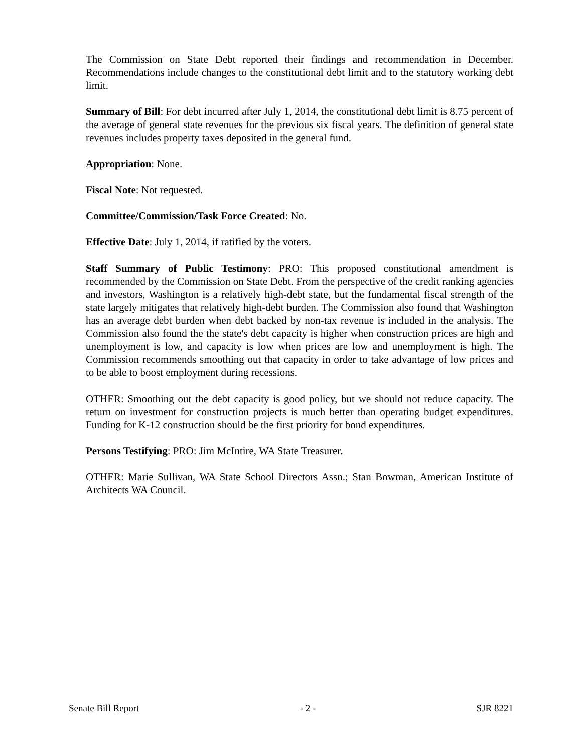The Commission on State Debt reported their findings and recommendation in December. Recommendations include changes to the constitutional debt limit and to the statutory working debt limit.
Summary of Bill: For debt incurred after July 1, 2014, the constitutional debt limit is 8.75 percent of the average of general state revenues for the previous six fiscal years. The definition of general state revenues includes property taxes deposited in the general fund.
Appropriation: None.
Fiscal Note: Not requested.
Committee/Commission/Task Force Created: No.
Effective Date: July 1, 2014, if ratified by the voters.
Staff Summary of Public Testimony: PRO: This proposed constitutional amendment is recommended by the Commission on State Debt. From the perspective of the credit ranking agencies and investors, Washington is a relatively high-debt state, but the fundamental fiscal strength of the state largely mitigates that relatively high-debt burden. The Commission also found that Washington has an average debt burden when debt backed by non-tax revenue is included in the analysis. The Commission also found the the state's debt capacity is higher when construction prices are high and unemployment is low, and capacity is low when prices are low and unemployment is high. The Commission recommends smoothing out that capacity in order to take advantage of low prices and to be able to boost employment during recessions.
OTHER: Smoothing out the debt capacity is good policy, but we should not reduce capacity. The return on investment for construction projects is much better than operating budget expenditures. Funding for K-12 construction should be the first priority for bond expenditures.
Persons Testifying: PRO: Jim McIntire, WA State Treasurer.
OTHER: Marie Sullivan, WA State School Directors Assn.; Stan Bowman, American Institute of Architects WA Council.
Senate Bill Report - 2 - SJR 8221